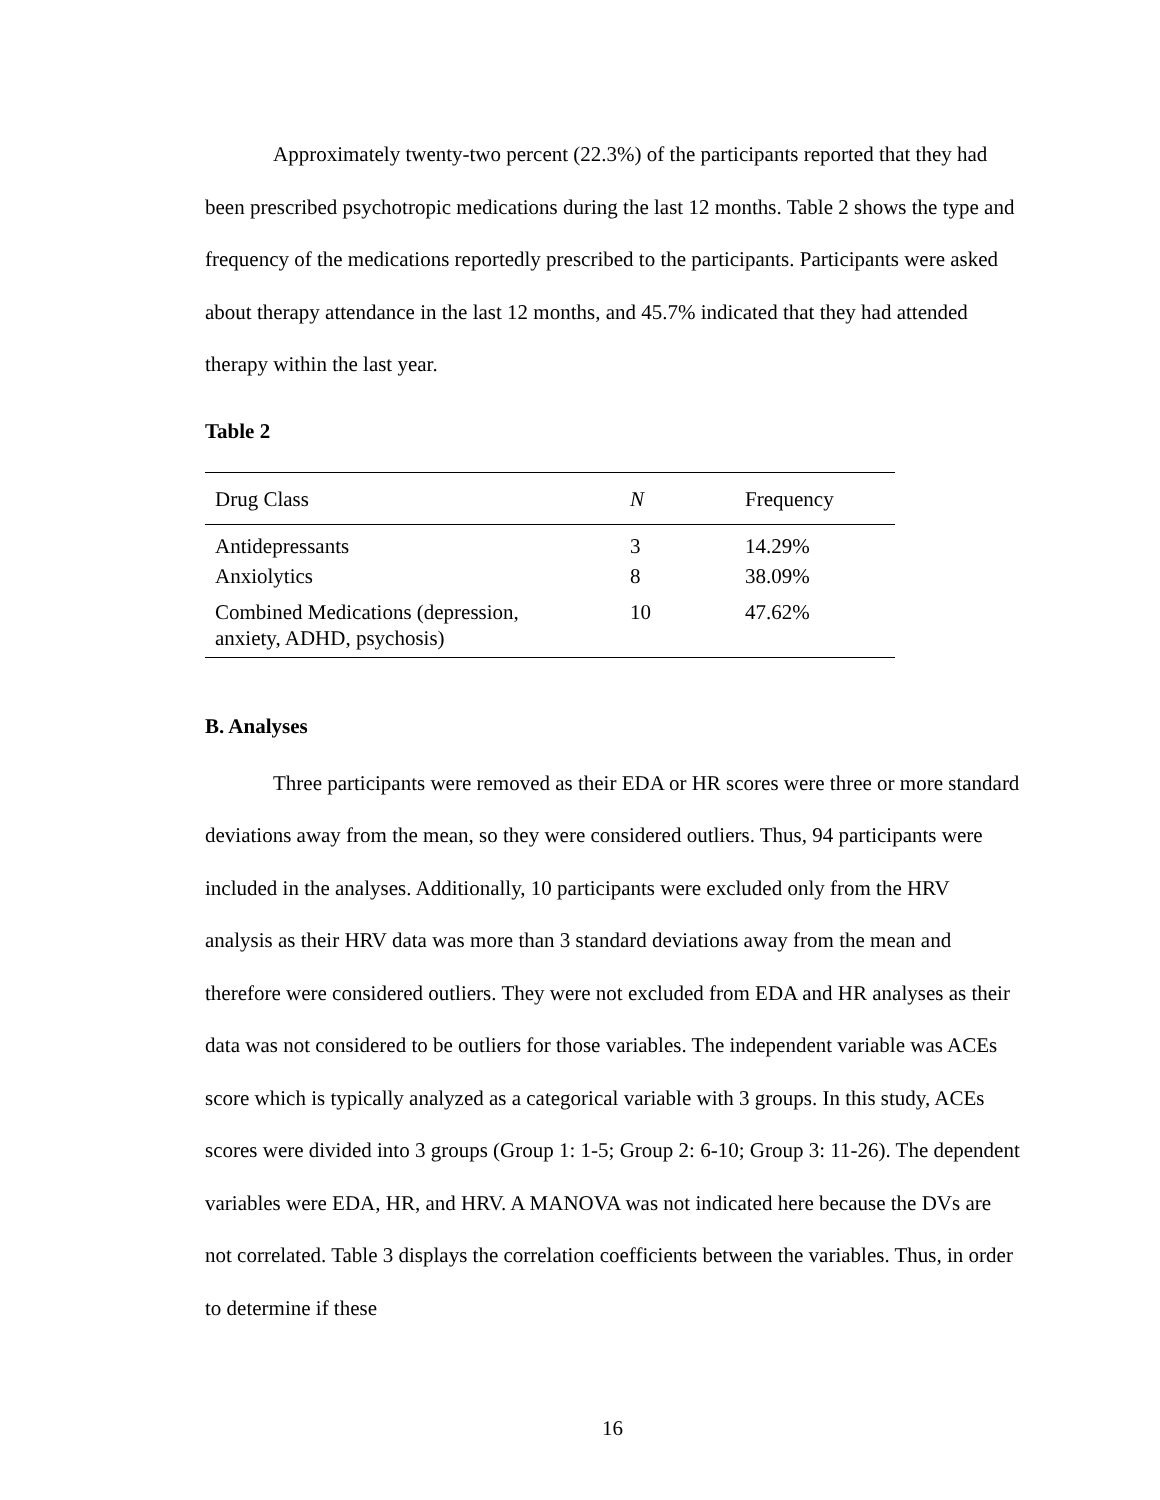Approximately twenty-two percent (22.3%) of the participants reported that they had been prescribed psychotropic medications during the last 12 months. Table 2 shows the type and frequency of the medications reportedly prescribed to the participants. Participants were asked about therapy attendance in the last 12 months, and 45.7% indicated that they had attended therapy within the last year.
Table 2
| Drug Class | N | Frequency |
| --- | --- | --- |
| Antidepressants | 3 | 14.29% |
| Anxiolytics | 8 | 38.09% |
| Combined Medications (depression, anxiety, ADHD, psychosis) | 10 | 47.62% |
B. Analyses
Three participants were removed as their EDA or HR scores were three or more standard deviations away from the mean, so they were considered outliers. Thus, 94 participants were included in the analyses. Additionally, 10 participants were excluded only from the HRV analysis as their HRV data was more than 3 standard deviations away from the mean and therefore were considered outliers. They were not excluded from EDA and HR analyses as their data was not considered to be outliers for those variables. The independent variable was ACEs score which is typically analyzed as a categorical variable with 3 groups. In this study, ACEs scores were divided into 3 groups (Group 1: 1-5; Group 2: 6-10; Group 3: 11-26). The dependent variables were EDA, HR, and HRV. A MANOVA was not indicated here because the DVs are not correlated. Table 3 displays the correlation coefficients between the variables. Thus, in order to determine if these
16